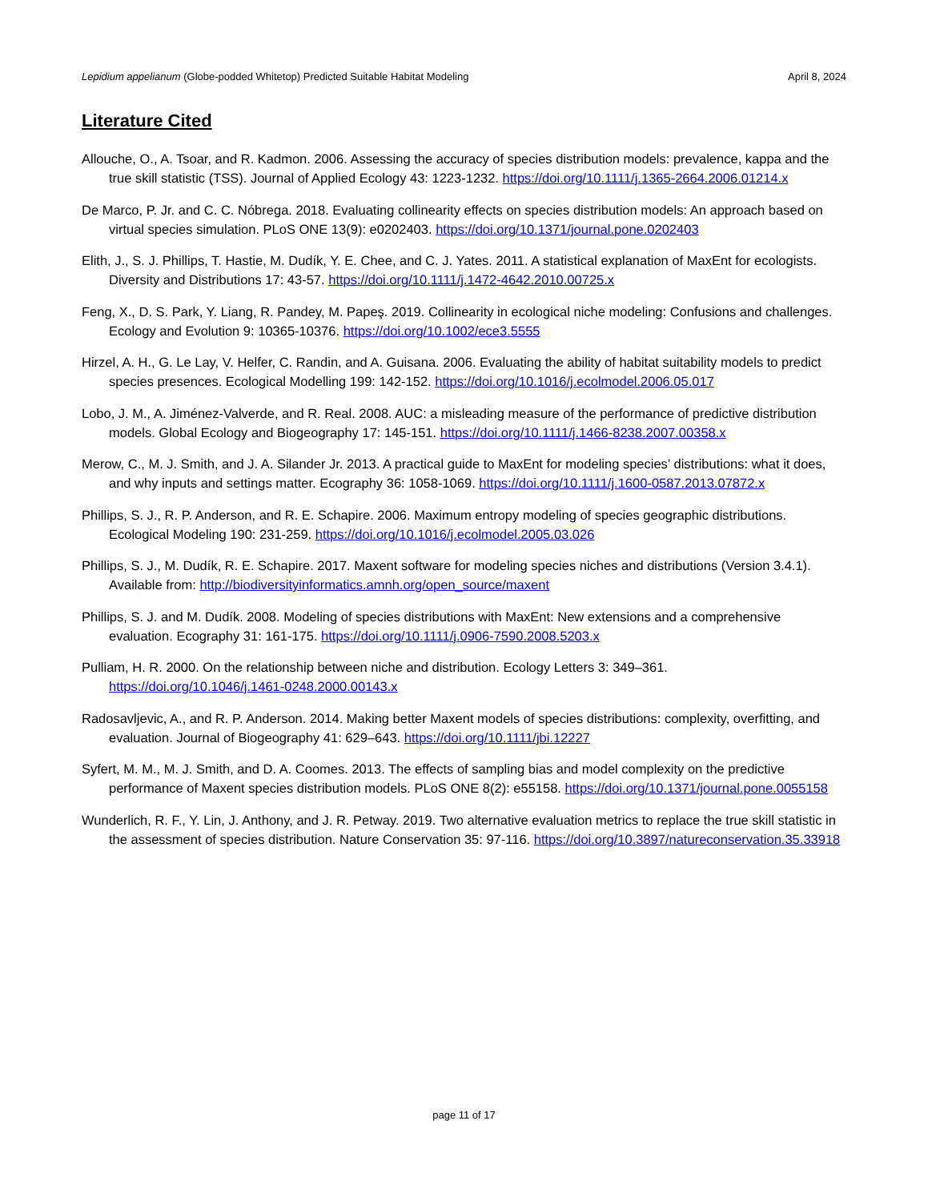Lepidium appelianum (Globe-podded Whitetop) Predicted Suitable Habitat Modeling April 8, 2024
Literature Cited
Allouche, O., A. Tsoar, and R. Kadmon. 2006. Assessing the accuracy of species distribution models: prevalence, kappa and the true skill statistic (TSS). Journal of Applied Ecology 43: 1223-1232. https://doi.org/10.1111/j.1365-2664.2006.01214.x
De Marco, P. Jr. and C. C. Nóbrega. 2018. Evaluating collinearity effects on species distribution models: An approach based on virtual species simulation. PLoS ONE 13(9): e0202403. https://doi.org/10.1371/journal.pone.0202403
Elith, J., S. J. Phillips, T. Hastie, M. Dudík, Y. E. Chee, and C. J. Yates. 2011. A statistical explanation of MaxEnt for ecologists. Diversity and Distributions 17: 43-57. https://doi.org/10.1111/j.1472-4642.2010.00725.x
Feng, X., D. S. Park, Y. Liang, R. Pandey, M. Papeş. 2019. Collinearity in ecological niche modeling: Confusions and challenges. Ecology and Evolution 9: 10365-10376. https://doi.org/10.1002/ece3.5555
Hirzel, A. H., G. Le Lay, V. Helfer, C. Randin, and A. Guisana. 2006. Evaluating the ability of habitat suitability models to predict species presences. Ecological Modelling 199: 142-152. https://doi.org/10.1016/j.ecolmodel.2006.05.017
Lobo, J. M., A. Jiménez-Valverde, and R. Real. 2008. AUC: a misleading measure of the performance of predictive distribution models. Global Ecology and Biogeography 17: 145-151. https://doi.org/10.1111/j.1466-8238.2007.00358.x
Merow, C., M. J. Smith, and J. A. Silander Jr. 2013. A practical guide to MaxEnt for modeling species’ distributions: what it does, and why inputs and settings matter. Ecography 36: 1058-1069. https://doi.org/10.1111/j.1600-0587.2013.07872.x
Phillips, S. J., R. P. Anderson, and R. E. Schapire. 2006. Maximum entropy modeling of species geographic distributions. Ecological Modeling 190: 231-259. https://doi.org/10.1016/j.ecolmodel.2005.03.026
Phillips, S. J., M. Dudík, R. E. Schapire. 2017. Maxent software for modeling species niches and distributions (Version 3.4.1). Available from: http://biodiversityinformatics.amnh.org/open_source/maxent
Phillips, S. J. and M. Dudík. 2008. Modeling of species distributions with MaxEnt: New extensions and a comprehensive evaluation. Ecography 31: 161-175. https://doi.org/10.1111/j.0906-7590.2008.5203.x
Pulliam, H. R. 2000. On the relationship between niche and distribution. Ecology Letters 3: 349–361. https://doi.org/10.1046/j.1461-0248.2000.00143.x
Radosavljevic, A., and R. P. Anderson. 2014. Making better Maxent models of species distributions: complexity, overfitting, and evaluation. Journal of Biogeography 41: 629–643. https://doi.org/10.1111/jbi.12227
Syfert, M. M., M. J. Smith, and D. A. Coomes. 2013. The effects of sampling bias and model complexity on the predictive performance of Maxent species distribution models. PLoS ONE 8(2): e55158. https://doi.org/10.1371/journal.pone.0055158
Wunderlich, R. F., Y. Lin, J. Anthony, and J. R. Petway. 2019. Two alternative evaluation metrics to replace the true skill statistic in the assessment of species distribution. Nature Conservation 35: 97-116. https://doi.org/10.3897/natureconservation.35.33918
page 11 of 17